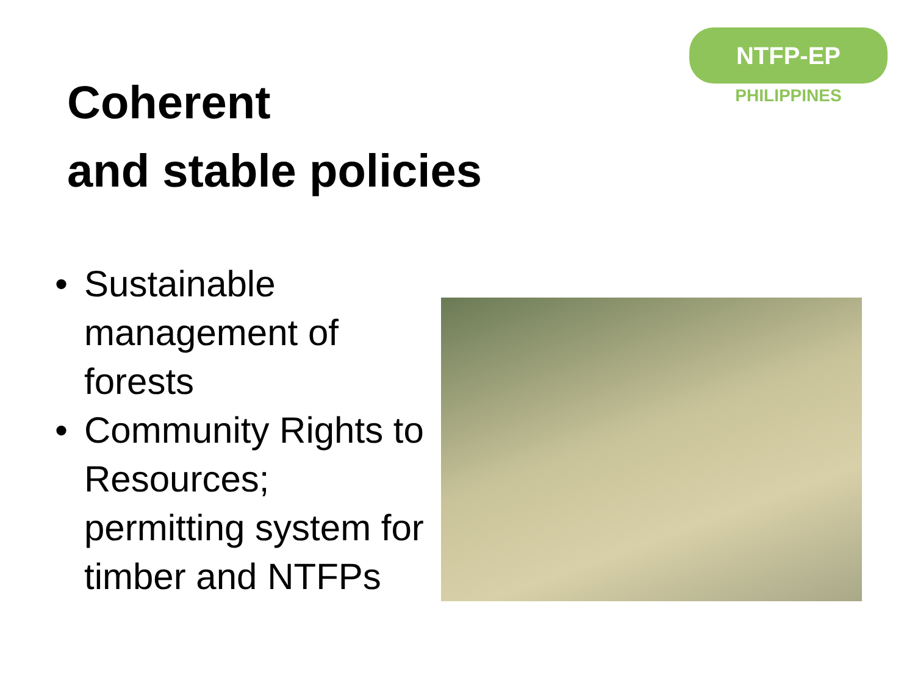NTFP-EP
PHILIPPINES
Coherent
and stable policies
• Sustainable management of forests
• Community Rights to Resources; permitting system for timber and NTFPs